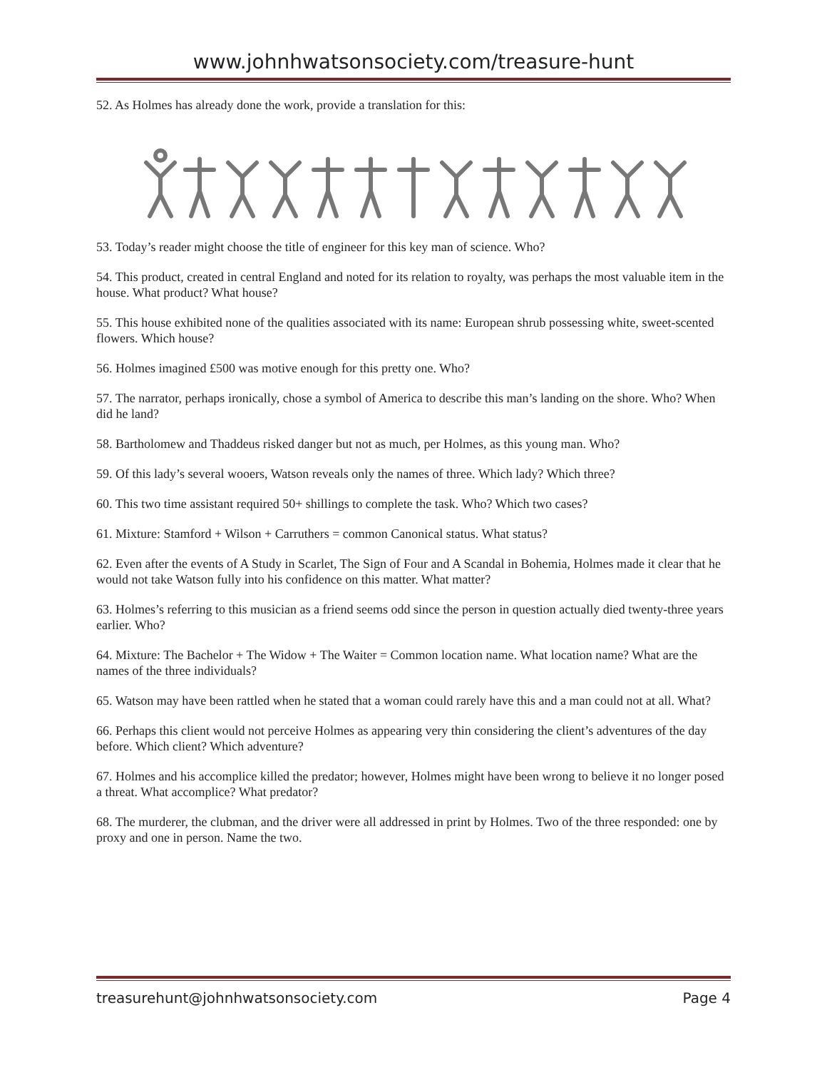www.johnhwatsonsociety.com/treasure-hunt
52. As Holmes has already done the work, provide a translation for this:
53. Today’s reader might choose the title of engineer for this key man of science. Who?
54. This product, created in central England and noted for its relation to royalty, was perhaps the most valuable item in the house. What product? What house?
55. This house exhibited none of the qualities associated with its name: European shrub possessing white, sweet-scented flowers. Which house?
56. Holmes imagined £500 was motive enough for this pretty one. Who?
57. The narrator, perhaps ironically, chose a symbol of America to describe this man’s landing on the shore. Who? When did he land?
58. Bartholomew and Thaddeus risked danger but not as much, per Holmes, as this young man. Who?
59. Of this lady’s several wooers, Watson reveals only the names of three. Which lady? Which three?
60. This two time assistant required 50+ shillings to complete the task. Who? Which two cases?
61. Mixture: Stamford + Wilson + Carruthers = common Canonical status. What status?
62. Even after the events of A Study in Scarlet, The Sign of Four and A Scandal in Bohemia, Holmes made it clear that he would not take Watson fully into his confidence on this matter. What matter?
63. Holmes’s referring to this musician as a friend seems odd since the person in question actually died twenty-three years earlier. Who?
64. Mixture: The Bachelor + The Widow + The Waiter = Common location name. What location name? What are the names of the three individuals?
65. Watson may have been rattled when he stated that a woman could rarely have this and a man could not at all. What?
66. Perhaps this client would not perceive Holmes as appearing very thin considering the client’s adventures of the day before. Which client? Which adventure?
67. Holmes and his accomplice killed the predator; however, Holmes might have been wrong to believe it no longer posed a threat. What accomplice? What predator?
68. The murderer, the clubman, and the driver were all addressed in print by Holmes. Two of the three responded: one by proxy and one in person. Name the two.
treasurehunt@johnhwatsonsociety.com Page 4